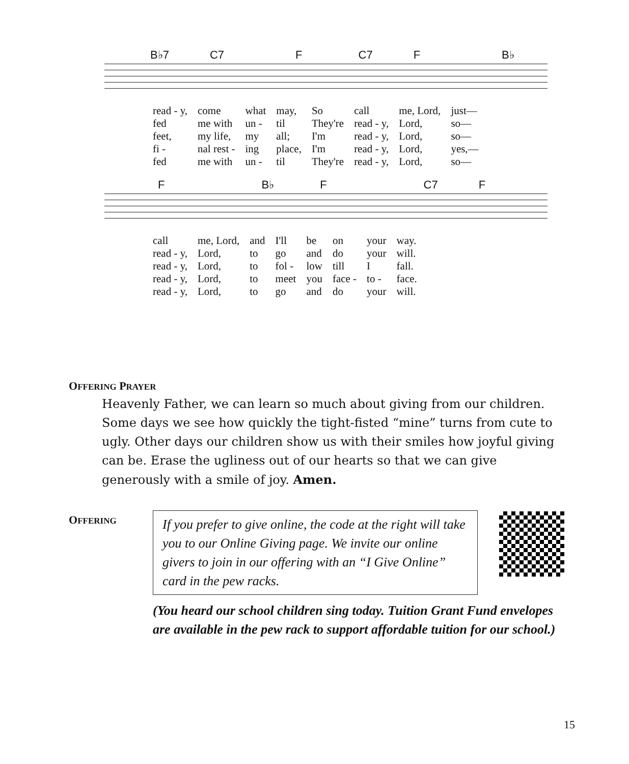B♭7 C7 F C7 F B♭
| read - y, | come | what | may, | So | call | me, Lord, | just— |
| fed | me with | un - | til | They're | read - y, | Lord, | so— |
| feet, | my life, | my | all; | I'm | read - y, | Lord, | so— |
| fi - | nal rest - | ing | place, | I'm | read - y, | Lord, | yes,— |
| fed | me with | un - | til | They're | read - y, | Lord, | so— |
F B♭ F C7 F
| call | me, Lord, | and | I'll | be | on | your | way. |
| read - y, | Lord, | to | go | and | do | your | will. |
| read - y, | Lord, | to | fol - | low | till | I | fall. |
| read - y, | Lord, | to | meet | you | face - | to - | face. |
| read - y, | Lord, | to | go | and | do | your | will. |
OFFERING PRAYER
Heavenly Father, we can learn so much about giving from our children. Some days we see how quickly the tight-fisted “mine” turns from cute to ugly. Other days our children show us with their smiles how joyful giving can be. Erase the ugliness out of our hearts so that we can give generously with a smile of joy. Amen.
OFFERING
If you prefer to give online, the code at the right will take you to our Online Giving page. We invite our online givers to join in our offering with an “I Give Online” card in the pew racks.
(You heard our school children sing today. Tuition Grant Fund envelopes are available in the pew rack to support affordable tuition for our school.)
15